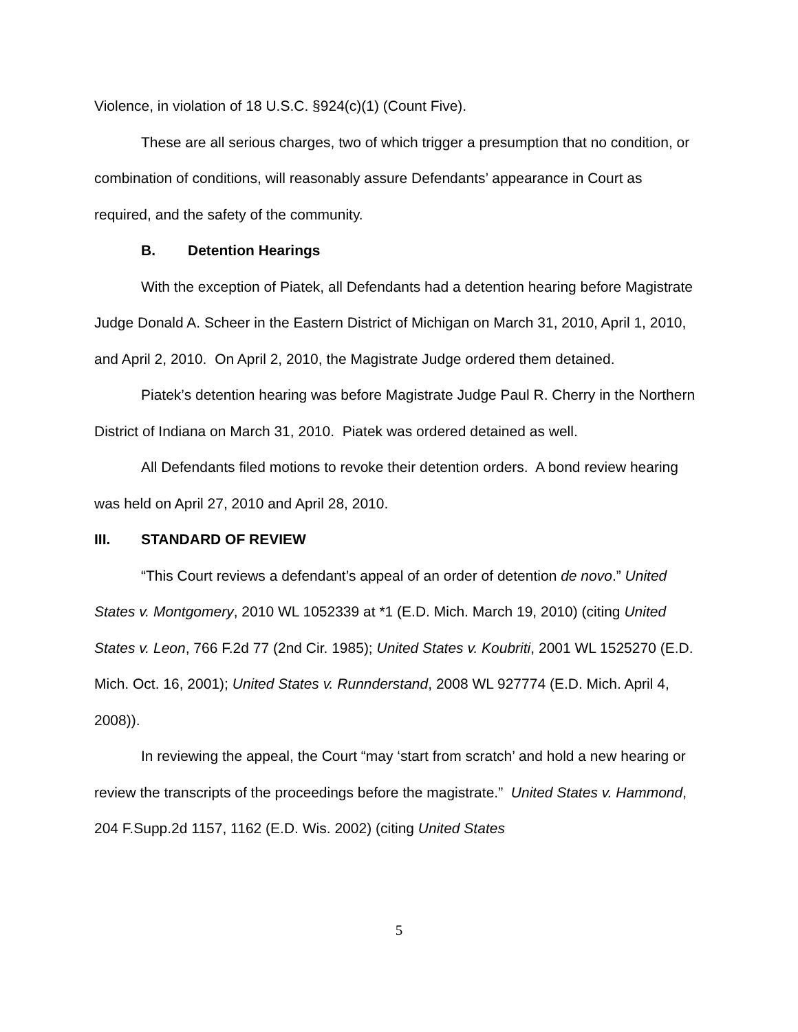Violence, in violation of 18 U.S.C. §924(c)(1) (Count Five).
These are all serious charges, two of which trigger a presumption that no condition, or combination of conditions, will reasonably assure Defendants’ appearance in Court as required, and the safety of the community.
B. Detention Hearings
With the exception of Piatek, all Defendants had a detention hearing before Magistrate Judge Donald A. Scheer in the Eastern District of Michigan on March 31, 2010, April 1, 2010, and April 2, 2010. On April 2, 2010, the Magistrate Judge ordered them detained.
Piatek’s detention hearing was before Magistrate Judge Paul R. Cherry in the Northern District of Indiana on March 31, 2010. Piatek was ordered detained as well.
All Defendants filed motions to revoke their detention orders. A bond review hearing was held on April 27, 2010 and April 28, 2010.
III. STANDARD OF REVIEW
“This Court reviews a defendant’s appeal of an order of detention de novo.” United States v. Montgomery, 2010 WL 1052339 at *1 (E.D. Mich. March 19, 2010) (citing United States v. Leon, 766 F.2d 77 (2nd Cir. 1985); United States v. Koubriti, 2001 WL 1525270 (E.D. Mich. Oct. 16, 2001); United States v. Runnderstand, 2008 WL 927774 (E.D. Mich. April 4, 2008)).
In reviewing the appeal, the Court “may ‘start from scratch’ and hold a new hearing or review the transcripts of the proceedings before the magistrate.” United States v. Hammond, 204 F.Supp.2d 1157, 1162 (E.D. Wis. 2002) (citing United States
5